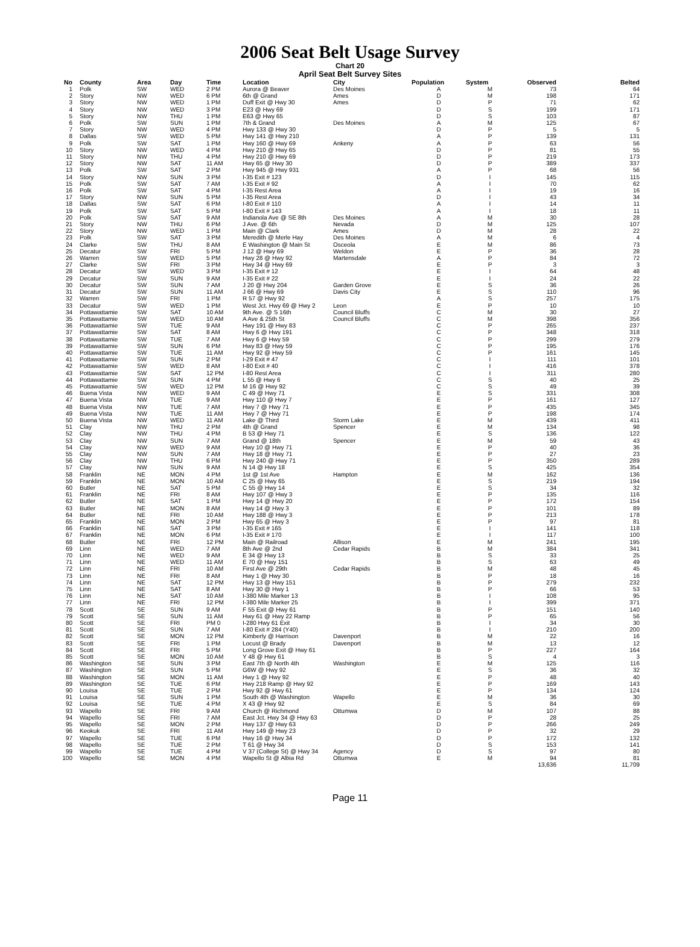2006 Seat Belt Usage Survey
Chart 20
April Seat Belt Survey Sites
| No | County | Area | Day | Time | Location | City | Population | System | Observed | Belted |
| --- | --- | --- | --- | --- | --- | --- | --- | --- | --- | --- |
| 1 | Polk | SW | WED | 2 PM | Aurora @ Beaver | Des Moines | A | M | 73 | 64 |
| 2 | Story | NW | WED | 6 PM | 6th @ Grand | Ames | D | M | 198 | 171 |
| 3 | Story | NW | WED | 1 PM | Duff Exit @ Hwy 30 | Ames | D | P | 71 | 62 |
| 4 | Story | NW | WED | 3 PM | E23 @ Hwy 69 | | D | S | 199 | 171 |
| 5 | Story | NW | THU | 1 PM | E63 @ Hwy 65 | | D | S | 103 | 87 |
| 6 | Polk | SW | SUN | 1 PM | 7th & Grand | Des Moines | A | M | 125 | 67 |
| 7 | Story | NW | WED | 4 PM | Hwy 133 @ Hwy 30 | | D | P | 5 | 5 |
| 8 | Dallas | SW | WED | 5 PM | Hwy 141 @ Hwy 210 | | A | P | 139 | 131 |
| 9 | Polk | SW | SAT | 1 PM | Hwy 160 @ Hwy 69 | Ankeny | A | P | 63 | 56 |
| 10 | Story | NW | WED | 4 PM | Hwy 210 @ Hwy 65 | | D | P | 81 | 55 |
| 11 | Story | NW | THU | 4 PM | Hwy 210 @ Hwy 69 | | D | P | 219 | 173 |
| 12 | Story | NW | SAT | 11 AM | Hwy 65 @ Hwy 30 | | D | P | 389 | 337 |
| 13 | Polk | SW | SAT | 2 PM | Hwy 945 @ Hwy 931 | | A | P | 68 | 56 |
| 14 | Story | NW | SUN | 3 PM | I-35 Exit # 123 | | D | I | 145 | 115 |
| 15 | Polk | SW | SAT | 7 AM | I-35 Exit # 92 | | A | I | 70 | 62 |
| 16 | Polk | SW | SAT | 4 PM | I-35 Rest Area | | A | I | 19 | 16 |
| 17 | Story | NW | SUN | 5 PM | I-35 Rest Area | | D | I | 43 | 34 |
| 18 | Dallas | SW | SAT | 6 PM | I-80 Exit # 110 | | A | I | 14 | 11 |
| 19 | Polk | SW | SAT | 5 PM | I-80 Exit # 143 | | A | I | 18 | 11 |
| 20 | Polk | SW | SAT | 9 AM | Indianola Ave @ SE 8th | Des Moines | A | M | 30 | 28 |
| 21 | Story | NW | THU | 6 PM | J Ave. @ 6th | Nevada | D | M | 125 | 107 |
| 22 | Story | NW | WED | 1 PM | Main @ Clark | Ames | D | M | 28 | 22 |
| 23 | Polk | SW | SAT | 3 PM | Meredith @ Merle Hay | Des Moines | A | M | 6 | 4 |
| 24 | Clarke | SW | THU | 8 AM | E Washington @ Main St | Osceola | E | M | 86 | 73 |
| 25 | Decatur | SW | FRI | 5 PM | J 12 @ Hwy 69 | Weldon | E | P | 36 | 28 |
| 26 | Warren | SW | WED | 5 PM | Hwy 28 @ Hwy 92 | Martensdale | A | P | 84 | 72 |
| 27 | Clarke | SW | FRI | 3 PM | Hwy 34 @ Hwy 69 | | E | P | 3 | 3 |
| 28 | Decatur | SW | WED | 3 PM | I-35 Exit # 12 | | E | I | 64 | 48 |
| 29 | Decatur | SW | SUN | 9 AM | I-35 Exit # 22 | | E | I | 24 | 22 |
| 30 | Decatur | SW | SUN | 7 AM | J 20 @ Hwy 204 | Garden Grove | E | S | 36 | 26 |
| 31 | Decatur | SW | SUN | 11 AM | J 66 @ Hwy 69 | Davis City | E | S | 110 | 96 |
| 32 | Warren | SW | FRI | 1 PM | R 57 @ Hwy 92 | | A | S | 257 | 175 |
| 33 | Decatur | SW | WED | 1 PM | West Jct. Hwy 69 @ Hwy 2 | Leon | E | P | 10 | 10 |
| 34 | Pottawattamie | SW | SAT | 10 AM | 9th Ave. @ S 16th | Council Bluffs | C | M | 30 | 27 |
| 35 | Pottawattamie | SW | WED | 10 AM | A Ave & 25th St | Council Bluffs | C | M | 398 | 356 |
| 36 | Pottawattamie | SW | TUE | 9 AM | Hwy 191 @ Hwy 83 | | C | P | 265 | 237 |
| 37 | Pottawattamie | SW | SAT | 8 AM | Hwy 6 @ Hwy 191 | | C | P | 348 | 318 |
| 38 | Pottawattamie | SW | TUE | 7 AM | Hwy 6 @ Hwy 59 | | C | P | 299 | 279 |
| 39 | Pottawattamie | SW | SUN | 6 PM | Hwy 83 @ Hwy 59 | | C | P | 195 | 176 |
| 40 | Pottawattamie | SW | TUE | 11 AM | Hwy 92 @ Hwy 59 | | C | P | 161 | 145 |
| 41 | Pottawattamie | SW | SUN | 2 PM | I-29 Exit # 47 | | C | I | 111 | 101 |
| 42 | Pottawattamie | SW | WED | 8 AM | I-80 Exit # 40 | | C | I | 416 | 378 |
| 43 | Pottawattamie | SW | SAT | 12 PM | I-80 Rest Area | | C | I | 311 | 280 |
| 44 | Pottawattamie | SW | SUN | 4 PM | L 55 @ Hwy 6 | | C | S | 40 | 25 |
| 45 | Pottawattamie | SW | WED | 12 PM | M 16 @ Hwy 92 | | C | S | 49 | 39 |
| 46 | Buena Vista | NW | WED | 9 AM | C 49 @ Hwy 71 | | E | S | 331 | 308 |
| 47 | Buena Vista | NW | TUE | 9 AM | Hwy 110 @ Hwy 7 | | E | P | 161 | 127 |
| 48 | Buena Vista | NW | TUE | 7 AM | Hwy 7 @ Hwy 71 | | E | P | 435 | 345 |
| 49 | Buena Vista | NW | TUE | 11 AM | Hwy 7 @ Hwy 71 | | E | P | 198 | 174 |
| 50 | Buena Vista | NW | WED | 11 AM | Lake @ Third | Storm Lake | E | M | 439 | 411 |
| 51 | Clay | NW | THU | 2 PM | 4th @ Grand | Spencer | E | M | 134 | 98 |
| 52 | Clay | NW | THU | 4 PM | B 53 @ Hwy 71 | | E | S | 136 | 122 |
| 53 | Clay | NW | SUN | 7 AM | Grand @ 18th | Spencer | E | M | 59 | 43 |
| 54 | Clay | NW | WED | 9 AM | Hwy 10 @ Hwy 71 | | E | P | 40 | 36 |
| 55 | Clay | NW | SUN | 7 AM | Hwy 18 @ Hwy 71 | | E | P | 27 | 23 |
| 56 | Clay | NW | THU | 6 PM | Hwy 240 @ Hwy 71 | | E | P | 350 | 289 |
| 57 | Clay | NW | SUN | 9 AM | N 14 @ Hwy 18 | | E | S | 425 | 354 |
| 58 | Franklin | NE | MON | 4 PM | 1st @ 1st Ave | Hampton | E | M | 162 | 136 |
| 59 | Franklin | NE | MON | 10 AM | C 25 @ Hwy 65 | | E | S | 219 | 194 |
| 60 | Butler | NE | SAT | 5 PM | C 55 @ Hwy 14 | | E | S | 34 | 32 |
| 61 | Franklin | NE | FRI | 8 AM | Hwy 107 @ Hwy 3 | | E | P | 135 | 116 |
| 62 | Butler | NE | SAT | 1 PM | Hwy 14 @ Hwy 20 | | E | P | 172 | 154 |
| 63 | Butler | NE | MON | 8 AM | Hwy 14 @ Hwy 3 | | E | P | 101 | 89 |
| 64 | Butler | NE | FRI | 10 AM | Hwy 188 @ Hwy 3 | | E | P | 213 | 178 |
| 65 | Franklin | NE | MON | 2 PM | Hwy 65 @ Hwy 3 | | E | P | 97 | 81 |
| 66 | Franklin | NE | SAT | 3 PM | I-35 Exit # 165 | | E | I | 141 | 118 |
| 67 | Franklin | NE | MON | 6 PM | I-35 Exit # 170 | | E | I | 117 | 100 |
| 68 | Butler | NE | FRI | 12 PM | Main @ Railroad | Allison | E | M | 241 | 195 |
| 69 | Linn | NE | WED | 7 AM | 8th Ave @ 2nd | Cedar Rapids | B | M | 384 | 341 |
| 70 | Linn | NE | WED | 9 AM | E 34 @ Hwy 13 | | B | S | 33 | 25 |
| 71 | Linn | NE | WED | 11 AM | E 70 @ Hwy 151 | | B | S | 63 | 49 |
| 72 | Linn | NE | FRI | 10 AM | First Ave @ 29th | Cedar Rapids | B | M | 48 | 45 |
| 73 | Linn | NE | FRI | 8 AM | Hwy 1 @ Hwy 30 | | B | P | 18 | 16 |
| 74 | Linn | NE | SAT | 12 PM | Hwy 13 @ Hwy 151 | | B | P | 279 | 232 |
| 75 | Linn | NE | SAT | 8 AM | Hwy 30 @ Hwy 1 | | B | P | 66 | 53 |
| 76 | Linn | NE | SAT | 10 AM | I-380 Mile Marker 13 | | B | I | 108 | 95 |
| 77 | Linn | NE | FRI | 12 PM | I-380 Mile Marker 25 | | B | I | 399 | 371 |
| 78 | Scott | SE | SUN | 9 AM | F 55 Exit @ Hwy 61 | | B | P | 151 | 140 |
| 79 | Scott | SE | SUN | 11 AM | Hwy 61 @ Hwy 22 Ramp | | B | P | 65 | 56 |
| 80 | Scott | SE | FRI | PM 0 | I-280 Hwy 61 Exit | | B | I | 34 | 30 |
| 81 | Scott | SE | SUN | 7 AM | I-80 Exit # 284 (Y40) | | B | I | 210 | 200 |
| 82 | Scott | SE | MON | 12 PM | Kimberly @ Harrison | Davenport | B | M | 22 | 16 |
| 83 | Scott | SE | FRI | 1 PM | Locust @ Brady | Davenport | B | M | 13 | 12 |
| 84 | Scott | SE | FRI | 5 PM | Long Grove Exit @ Hwy 61 | | B | P | 227 | 164 |
| 85 | Scott | SE | MON | 10 AM | Y 48 @ Hwy 61 | | B | S | 4 | 3 |
| 86 | Washington | SE | SUN | 3 PM | East 7th @ North 4th | Washington | E | M | 125 | 116 |
| 87 | Washington | SE | SUN | 5 PM | G6W @ Hwy 92 | | E | S | 36 | 32 |
| 88 | Washington | SE | MON | 11 AM | Hwy 1 @ Hwy 92 | | E | P | 48 | 40 |
| 89 | Washington | SE | TUE | 6 PM | Hwy 218 Ramp @ Hwy 92 | | E | P | 169 | 143 |
| 90 | Louisa | SE | TUE | 2 PM | Hwy 92 @ Hwy 61 | | E | P | 134 | 124 |
| 91 | Louisa | SE | SUN | 1 PM | South 4th @ Washington | Wapello | E | M | 36 | 30 |
| 92 | Louisa | SE | TUE | 4 PM | X 43 @ Hwy 92 | | E | S | 84 | 69 |
| 93 | Wapello | SE | FRI | 9 AM | Church @ Richmond | Ottumwa | D | M | 107 | 88 |
| 94 | Wapello | SE | FRI | 7 AM | East Jct. Hwy 34 @ Hwy 63 | | D | P | 28 | 25 |
| 95 | Wapello | SE | MON | 2 PM | Hwy 137 @ Hwy 63 | | D | P | 266 | 249 |
| 96 | Keokuk | SE | FRI | 11 AM | Hwy 149 @ Hwy 23 | | D | P | 32 | 29 |
| 97 | Wapello | SE | TUE | 6 PM | Hwy 16 @ Hwy 34 | | D | P | 172 | 132 |
| 98 | Wapello | SE | TUE | 2 PM | T 61 @ Hwy 34 | | D | S | 153 | 141 |
| 99 | Wapello | SE | TUE | 4 PM | V 37 (College St) @ Hwy 34 | Agency | D | S | 97 | 80 |
| 100 | Wapello | SE | MON | 4 PM | Wapello St @ Albia Rd | Ottumwa | E | M | 94 | 81 |
| | | | | | | | | | 13,636 | 11,709 |
Page 11